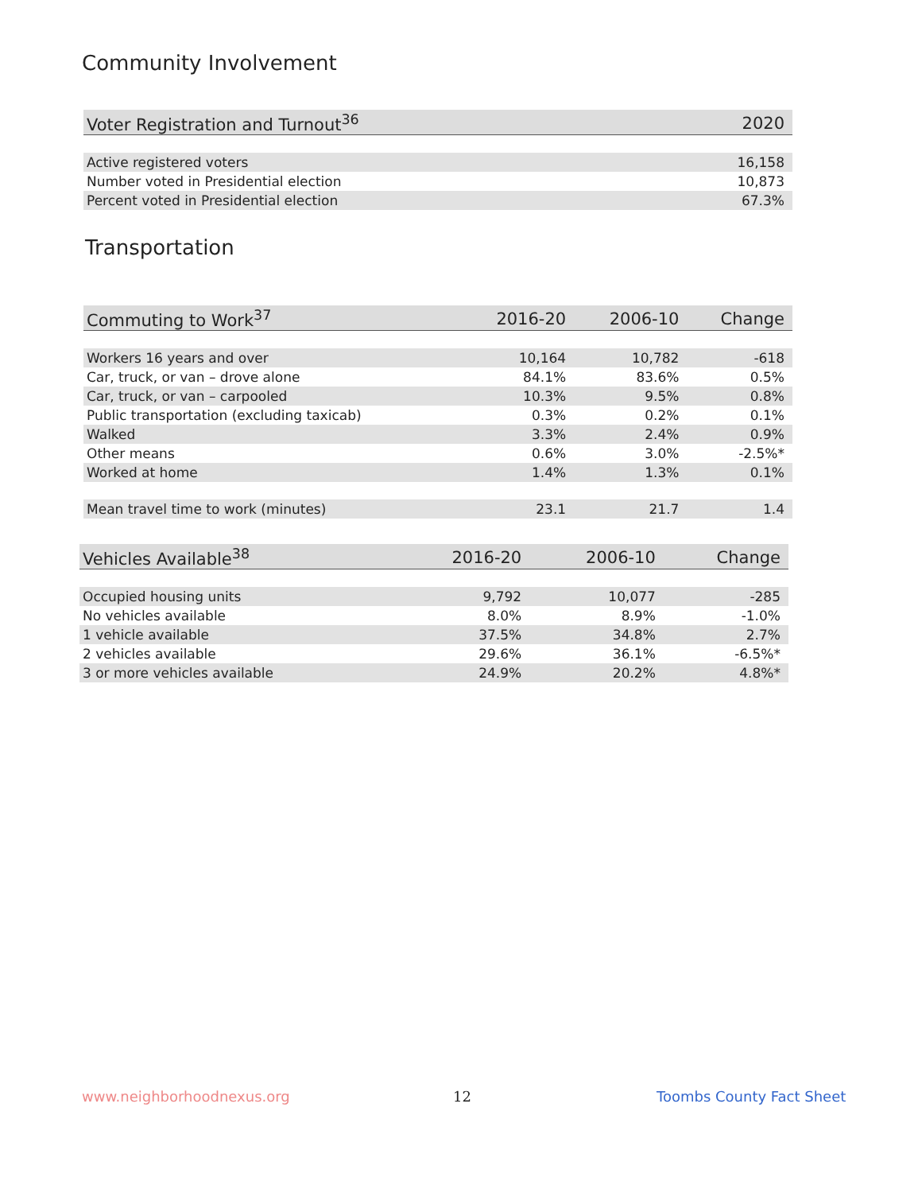Community Involvement
| Voter Registration and Turnout<sup>36</sup> | 2020 |
| --- | --- |
| Active registered voters | 16,158 |
| Number voted in Presidential election | 10,873 |
| Percent voted in Presidential election | 67.3% |
Transportation
| Commuting to Work<sup>37</sup> | 2016-20 | 2006-10 | Change |
| --- | --- | --- | --- |
| Workers 16 years and over | 10,164 | 10,782 | -618 |
| Car, truck, or van – drove alone | 84.1% | 83.6% | 0.5% |
| Car, truck, or van – carpooled | 10.3% | 9.5% | 0.8% |
| Public transportation (excluding taxicab) | 0.3% | 0.2% | 0.1% |
| Walked | 3.3% | 2.4% | 0.9% |
| Other means | 0.6% | 3.0% | -2.5%* |
| Worked at home | 1.4% | 1.3% | 0.1% |
| Mean travel time to work (minutes) | 23.1 | 21.7 | 1.4 |
| Vehicles Available<sup>38</sup> | 2016-20 | 2006-10 | Change |
| --- | --- | --- | --- |
| Occupied housing units | 9,792 | 10,077 | -285 |
| No vehicles available | 8.0% | 8.9% | -1.0% |
| 1 vehicle available | 37.5% | 34.8% | 2.7% |
| 2 vehicles available | 29.6% | 36.1% | -6.5%* |
| 3 or more vehicles available | 24.9% | 20.2% | 4.8%* |
www.neighborhoodnexus.org 12 Toombs County Fact Sheet